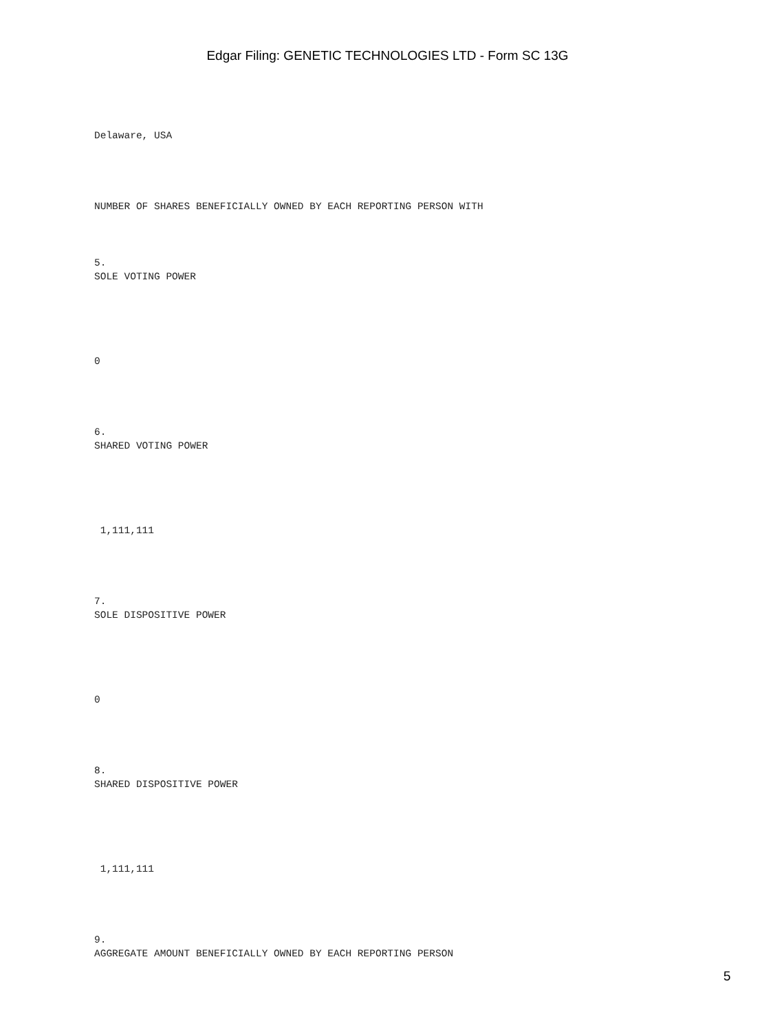Edgar Filing: GENETIC TECHNOLOGIES LTD - Form SC 13G
Delaware, USA
NUMBER OF SHARES BENEFICIALLY OWNED BY EACH REPORTING PERSON WITH
5. SOLE VOTING POWER
0
6. SHARED VOTING POWER
1,111,111
7. SOLE DISPOSITIVE POWER
0
8. SHARED DISPOSITIVE POWER
1,111,111
9. AGGREGATE AMOUNT BENEFICIALLY OWNED BY EACH REPORTING PERSON
5